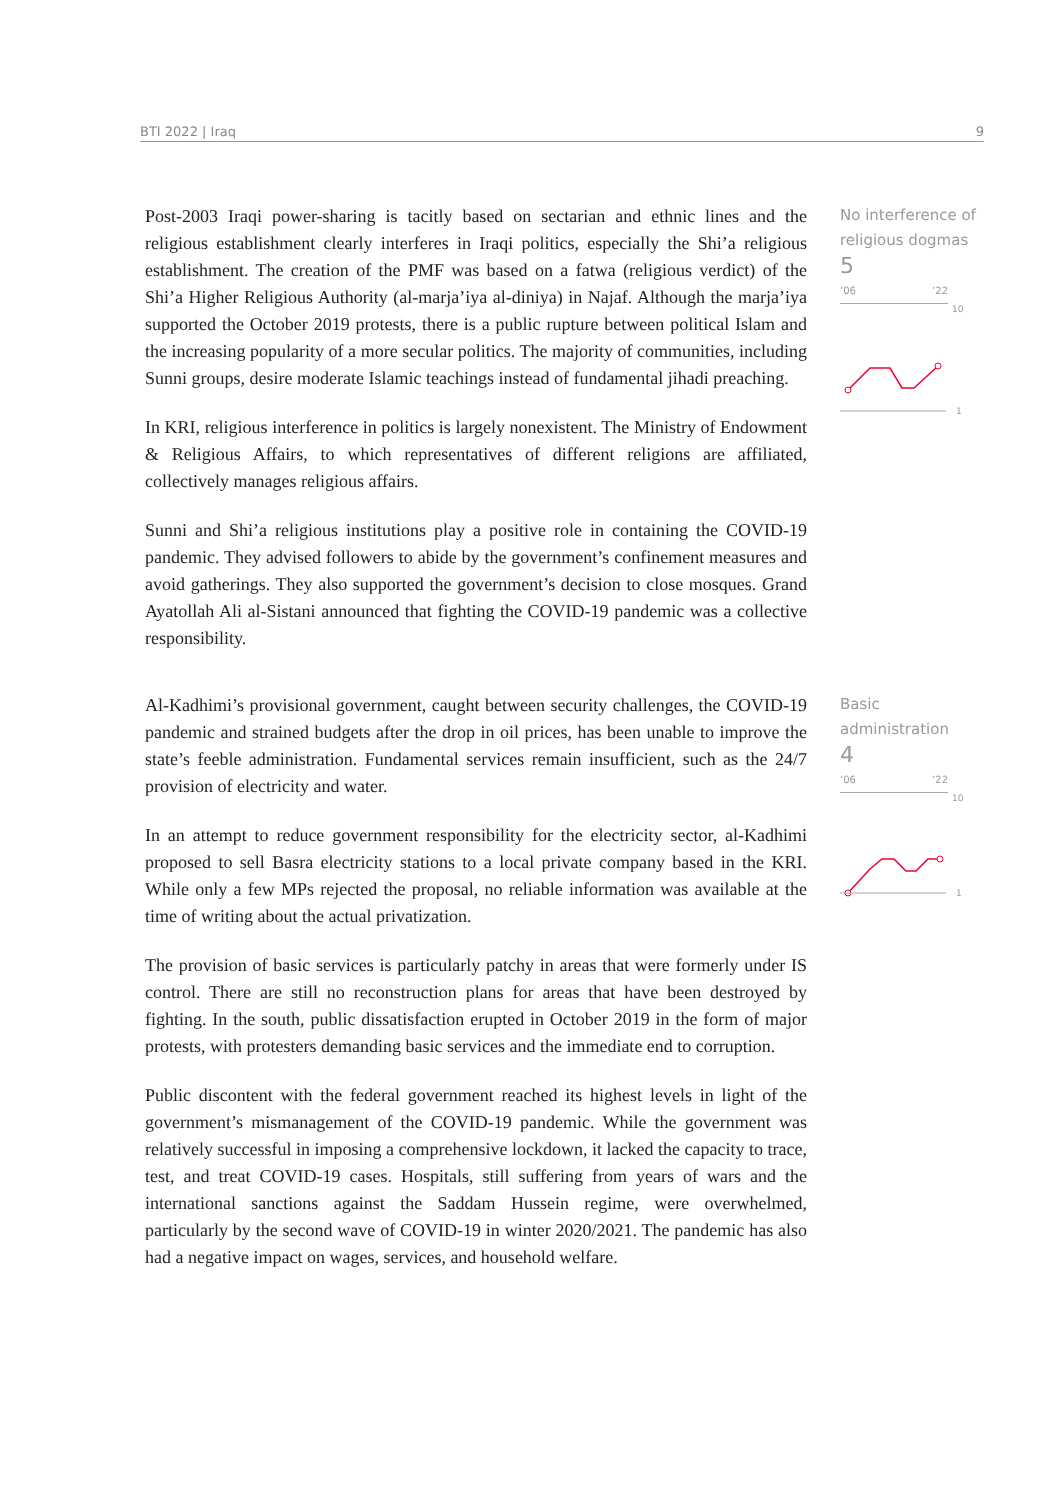BTI 2022 | Iraq 9
Post-2003 Iraqi power-sharing is tacitly based on sectarian and ethnic lines and the religious establishment clearly interferes in Iraqi politics, especially the Shi’a religious establishment. The creation of the PMF was based on a fatwa (religious verdict) of the Shi’a Higher Religious Authority (al-marja’iya al-diniya) in Najaf. Although the marja’iya supported the October 2019 protests, there is a public rupture between political Islam and the increasing popularity of a more secular politics. The majority of communities, including Sunni groups, desire moderate Islamic teachings instead of fundamental jihadi preaching.
In KRI, religious interference in politics is largely nonexistent. The Ministry of Endowment & Religious Affairs, to which representatives of different religions are affiliated, collectively manages religious affairs.
Sunni and Shi’a religious institutions play a positive role in containing the COVID-19 pandemic. They advised followers to abide by the government’s confinement measures and avoid gatherings. They also supported the government’s decision to close mosques. Grand Ayatollah Ali al-Sistani announced that fighting the COVID-19 pandemic was a collective responsibility.
No interference of religious dogmas
5
’06’22
1
10
Al-Kadhimi’s provisional government, caught between security challenges, the COVID-19 pandemic and strained budgets after the drop in oil prices, has been unable to improve the state’s feeble administration. Fundamental services remain insufficient, such as the 24/7 provision of electricity and water.
In an attempt to reduce government responsibility for the electricity sector, al-Kadhimi proposed to sell Basra electricity stations to a local private company based in the KRI. While only a few MPs rejected the proposal, no reliable information was available at the time of writing about the actual privatization.
The provision of basic services is particularly patchy in areas that were formerly under IS control. There are still no reconstruction plans for areas that have been destroyed by fighting. In the south, public dissatisfaction erupted in October 2019 in the form of major protests, with protesters demanding basic services and the immediate end to corruption.
Public discontent with the federal government reached its highest levels in light of the government’s mismanagement of the COVID-19 pandemic. While the government was relatively successful in imposing a comprehensive lockdown, it lacked the capacity to trace, test, and treat COVID-19 cases. Hospitals, still suffering from years of wars and the international sanctions against the Saddam Hussein regime, were overwhelmed, particularly by the second wave of COVID-19 in winter 2020/2021. The pandemic has also had a negative impact on wages, services, and household welfare.
Basic administration
4
’06’22
1
10